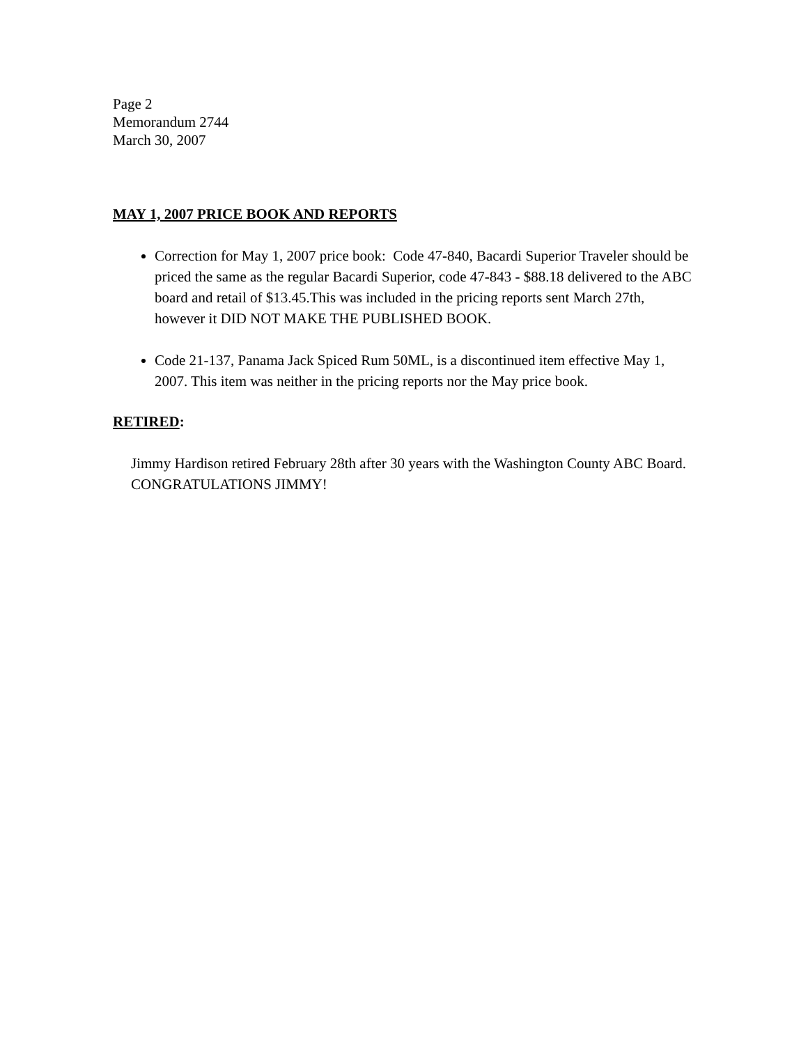Page 2
Memorandum 2744
March 30, 2007
MAY 1, 2007 PRICE BOOK AND REPORTS
Correction for May 1, 2007 price book: Code 47-840, Bacardi Superior Traveler should be priced the same as the regular Bacardi Superior, code 47-843 - $88.18 delivered to the ABC board and retail of $13.45.This was included in the pricing reports sent March 27th, however it DID NOT MAKE THE PUBLISHED BOOK.
Code 21-137, Panama Jack Spiced Rum 50ML, is a discontinued item effective May 1, 2007. This item was neither in the pricing reports nor the May price book.
RETIRED:
Jimmy Hardison retired February 28th after 30 years with the Washington County ABC Board. CONGRATULATIONS JIMMY!